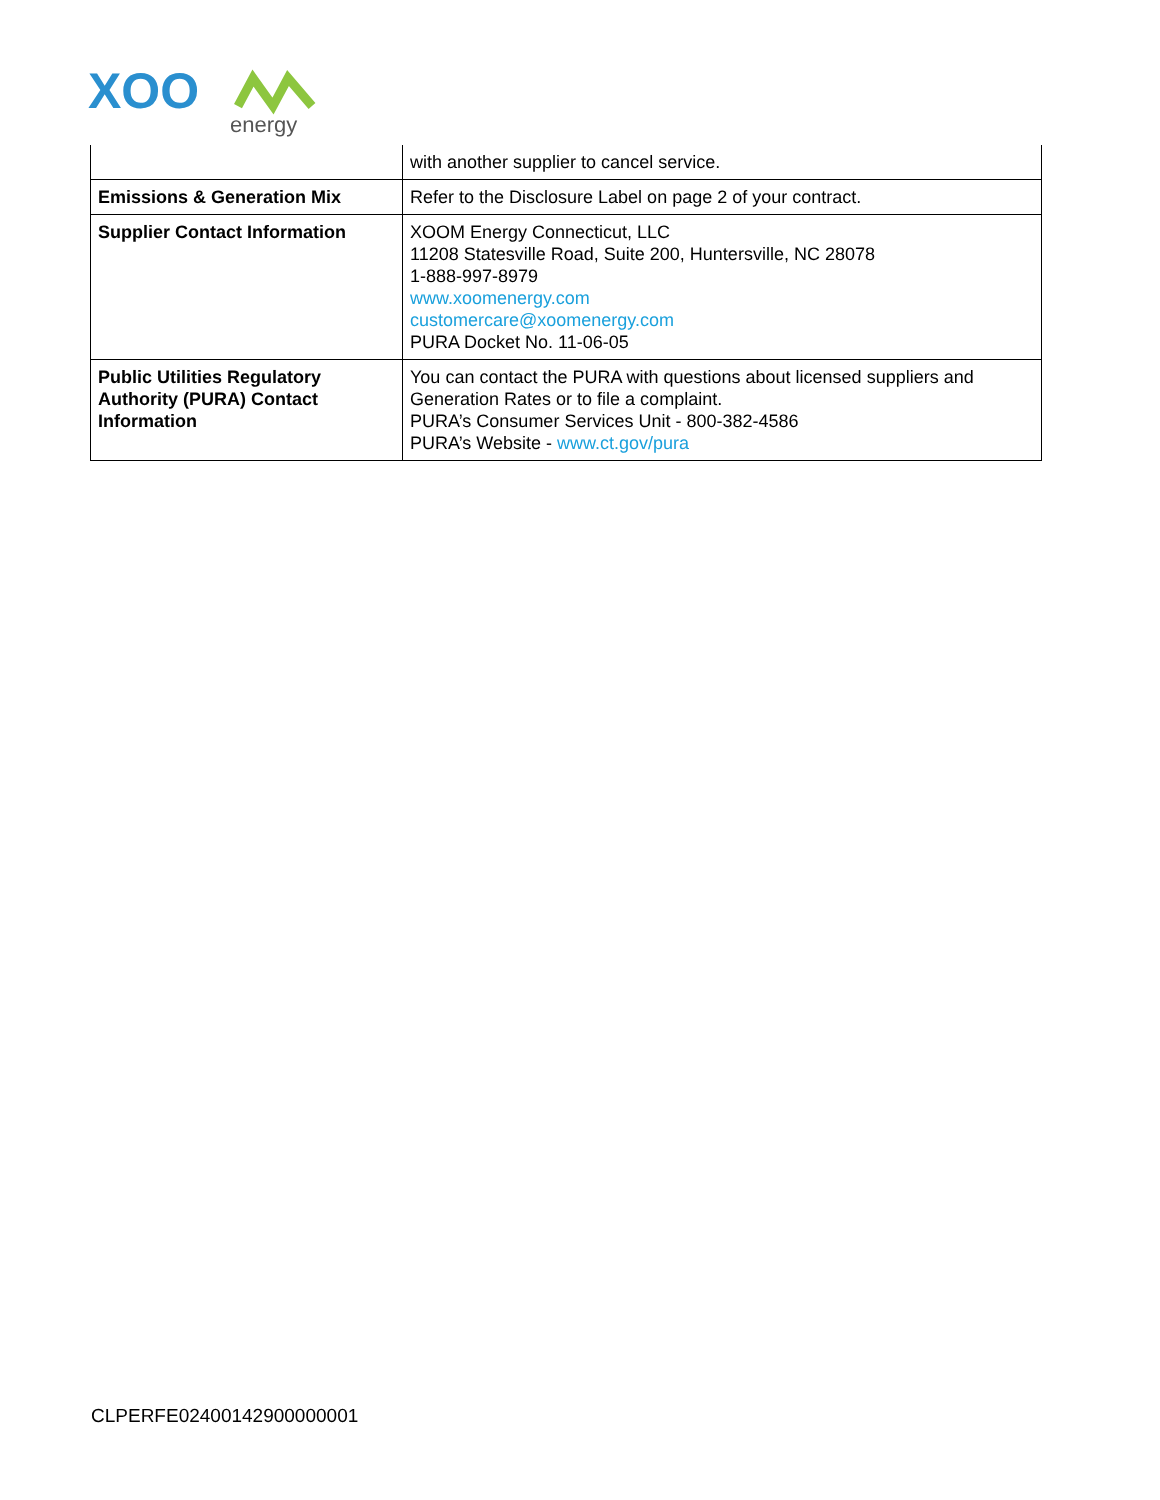XOO
energy
| | with another supplier to cancel service. |
| Emissions & Generation Mix | Refer to the Disclosure Label on page 2 of your contract. |
| Supplier Contact Information | XOOM Energy Connecticut, LLC 11208 Statesville Road, Suite 200, Huntersville, NC 28078 1-888-997-8979 www.xoomenergy.com customercare@xoomenergy.com PURA Docket No. 11-06-05 |
| Public Utilities Regulatory Authority (PURA) Contact Information | You can contact the PURA with questions about licensed suppliers and Generation Rates or to file a complaint. PURA’s Consumer Services Unit - 800-382-4586 PURA’s Website - www.ct.gov/pura |
CLPERFE02400142900000001